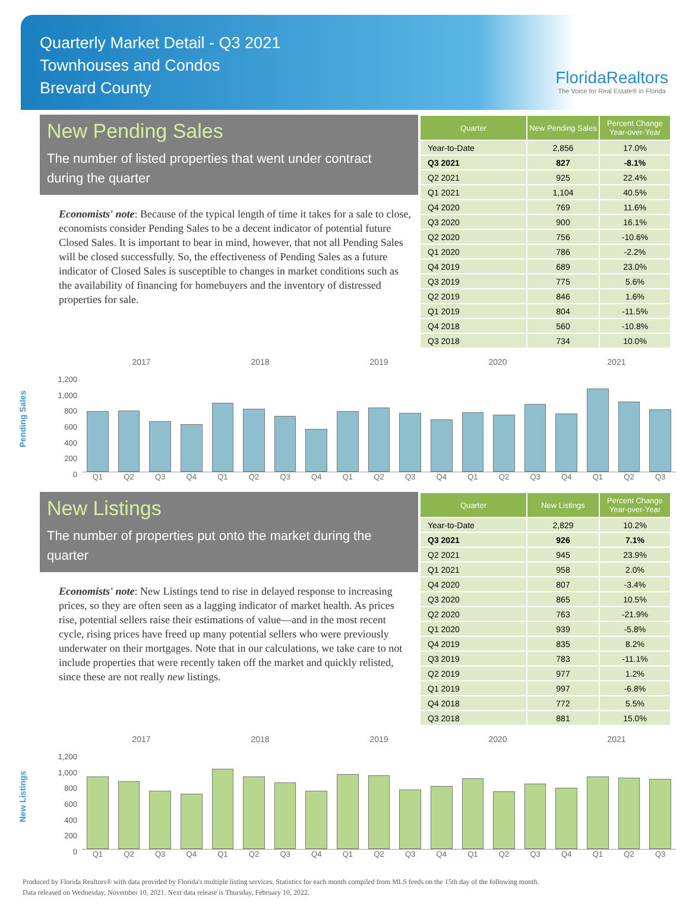Quarterly Market Detail - Q3 2021
Townhouses and Condos
Brevard County
FloridaRealtors
The Voice for Real Estate® in Florida
New Pending Sales
The number of listed properties that went under contract during the quarter
Economists' note: Because of the typical length of time it takes for a sale to close, economists consider Pending Sales to be a decent indicator of potential future Closed Sales. It is important to bear in mind, however, that not all Pending Sales will be closed successfully. So, the effectiveness of Pending Sales as a future indicator of Closed Sales is susceptible to changes in market conditions such as the availability of financing for homebuyers and the inventory of distressed properties for sale.
| Quarter | New Pending Sales | Percent Change Year-over-Year |
| --- | --- | --- |
| Year-to-Date | 2,856 | 17.0% |
| Q3 2021 | 827 | -8.1% |
| Q2 2021 | 925 | 22.4% |
| Q1 2021 | 1,104 | 40.5% |
| Q4 2020 | 769 | 11.6% |
| Q3 2020 | 900 | 16.1% |
| Q2 2020 | 756 | -10.6% |
| Q1 2020 | 786 | -2.2% |
| Q4 2019 | 689 | 23.0% |
| Q3 2019 | 775 | 5.6% |
| Q2 2019 | 846 | 1.6% |
| Q1 2019 | 804 | -11.5% |
| Q4 2018 | 560 | -10.8% |
| Q3 2018 | 734 | 10.0% |
Pending Sales
1,200
1,000
800
600
400
200
0
2017 2018 2019 2020 2021
Q1 Q2 Q3 Q4 Q1 Q2 Q3 Q4 Q1 Q2 Q3 Q4 Q1 Q2 Q3 Q4 Q1 Q2 Q3
New Listings
The number of properties put onto the market during the quarter
Economists' note: New Listings tend to rise in delayed response to increasing prices, so they are often seen as a lagging indicator of market health. As prices rise, potential sellers raise their estimations of value—and in the most recent cycle, rising prices have freed up many potential sellers who were previously underwater on their mortgages. Note that in our calculations, we take care to not include properties that were recently taken off the market and quickly relisted, since these are not really new listings.
| Quarter | New Listings | Percent Change Year-over-Year |
| --- | --- | --- |
| Year-to-Date | 2,829 | 10.2% |
| Q3 2021 | 926 | 7.1% |
| Q2 2021 | 945 | 23.9% |
| Q1 2021 | 958 | 2.0% |
| Q4 2020 | 807 | -3.4% |
| Q3 2020 | 865 | 10.5% |
| Q2 2020 | 763 | -21.9% |
| Q1 2020 | 939 | -5.8% |
| Q4 2019 | 835 | 8.2% |
| Q3 2019 | 783 | -11.1% |
| Q2 2019 | 977 | 1.2% |
| Q1 2019 | 997 | -6.8% |
| Q4 2018 | 772 | 5.5% |
| Q3 2018 | 881 | 15.0% |
New Listings
1,200
1,000
800
600
400
200
0
2017 2018 2019 2020 2021
Q1 Q2 Q3 Q4 Q1 Q2 Q3 Q4 Q1 Q2 Q3 Q4 Q1 Q2 Q3 Q4 Q1 Q2 Q3
Produced by Florida Realtors® with data provided by Florida's multiple listing services. Statistics for each month compiled from MLS feeds on the 15th day of the following month.
Data released on Wednesday, November 10, 2021. Next data release is Thursday, February 10, 2022.